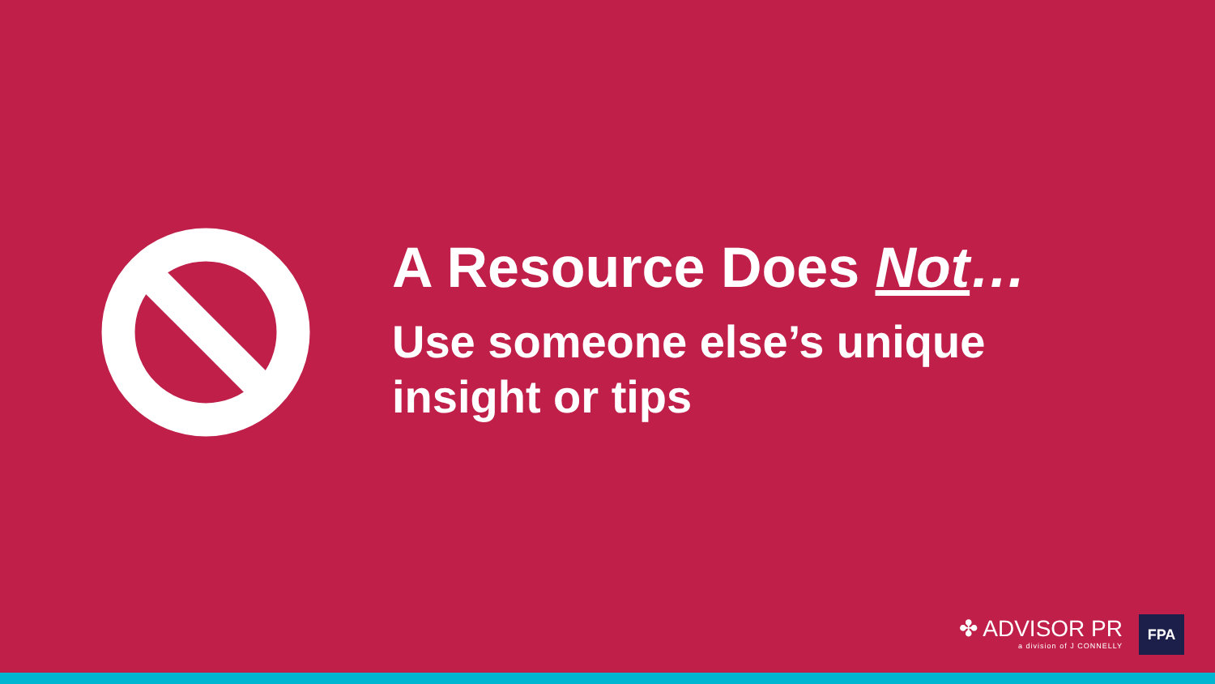A Resource Does Not…
Use someone else’s unique insight or tips
✤ ADVISOR PR
a division of J CONNELLY
FPA